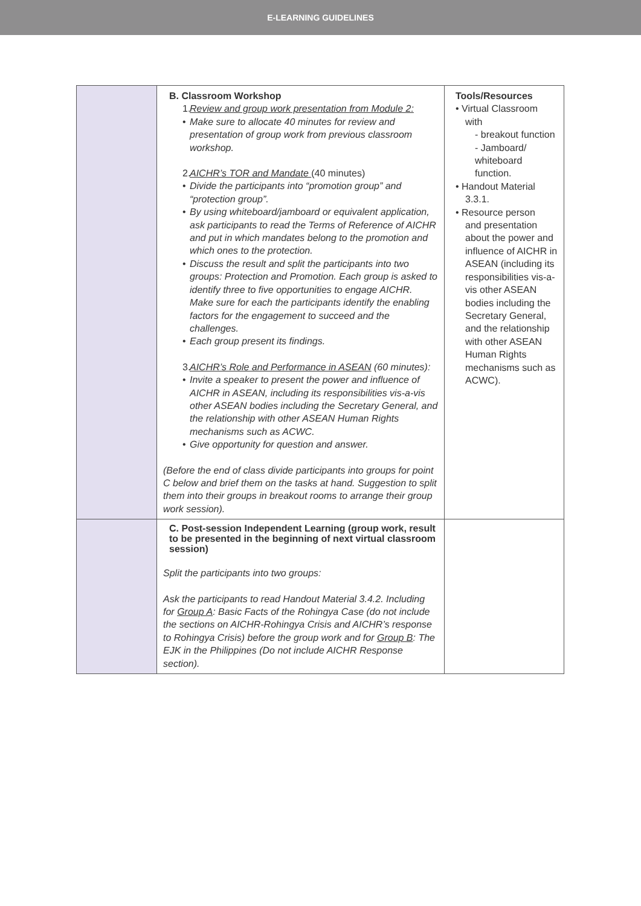E-LEARNING GUIDELINES
| | B. Classroom Workshop 1. Review and group work presentation from Module 2: • Make sure to allocate 40 minutes for review and presentation of group work from previous classroom workshop. 2. AICHR’s TOR and Mandate (40 minutes) • Divide the participants into “promotion group” and “protection group”. • By using whiteboard/jamboard or equivalent application, ask participants to read the Terms of Reference of AICHR and put in which mandates belong to the promotion and which ones to the protection. • Discuss the result and split the participants into two groups: Protection and Promotion. Each group is asked to identify three to five opportunities to engage AICHR. Make sure for each the participants identify the enabling factors for the engagement to succeed and the challenges. • Each group present its findings. 3. AICHR’s Role and Performance in ASEAN (60 minutes): • Invite a speaker to present the power and influence of AICHR in ASEAN, including its responsibilities vis-a-vis other ASEAN bodies including the Secretary General, and the relationship with other ASEAN Human Rights mechanisms such as ACWC. • Give opportunity for question and answer. (Before the end of class divide participants into groups for point C below and brief them on the tasks at hand. Suggestion to split them into their groups in breakout rooms to arrange their group work session). | Tools/Resources • Virtual Classroom with - breakout function - Jamboard/ whiteboard function. • Handout Material 3.3.1. • Resource person and presentation about the power and influence of AICHR in ASEAN (including its responsibilities vis-a-vis other ASEAN bodies including the Secretary General, and the relationship with other ASEAN Human Rights mechanisms such as ACWC). |
| | C. Post-session Independent Learning (group work, result to be presented in the beginning of next virtual classroom session) Split the participants into two groups: Ask the participants to read Handout Material 3.4.2. Including for Group A : Basic Facts of the Rohingya Case (do not include the sections on AICHR-Rohingya Crisis and AICHR’s response to Rohingya Crisis) before the group work and for Group B : The EJK in the Philippines (Do not include AICHR Response section). | |